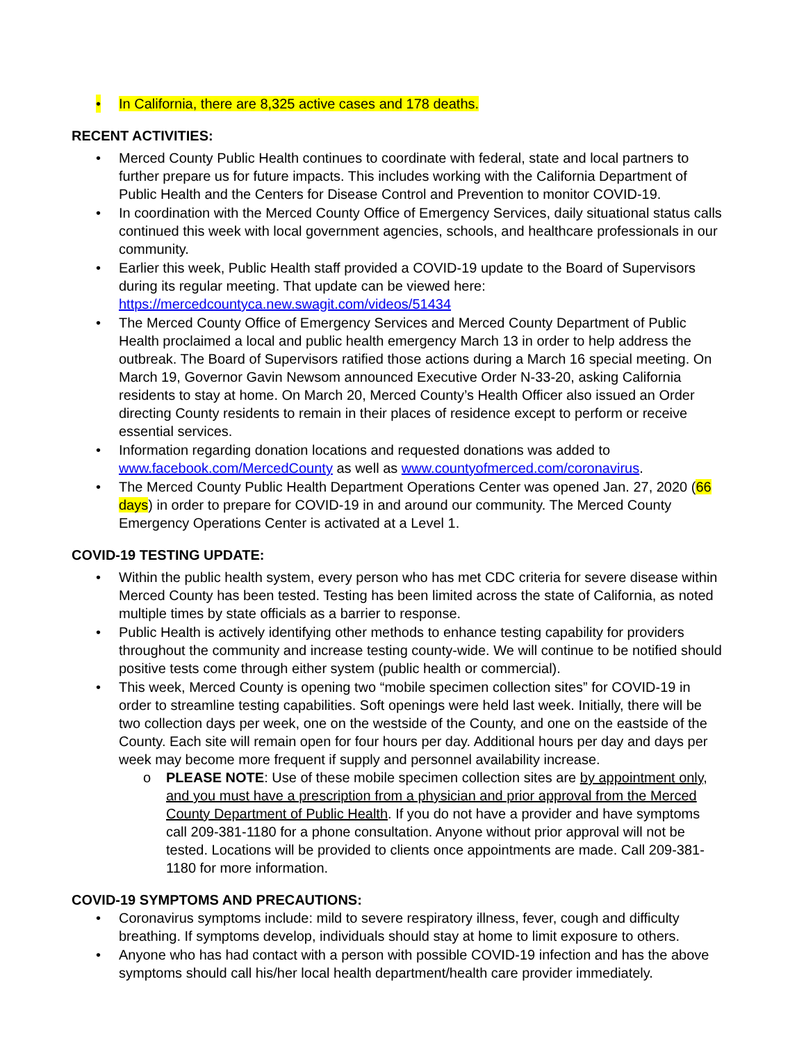• In California, there are 8,325 active cases and 178 deaths.
RECENT ACTIVITIES:
• Merced County Public Health continues to coordinate with federal, state and local partners to further prepare us for future impacts. This includes working with the California Department of Public Health and the Centers for Disease Control and Prevention to monitor COVID-19.
• In coordination with the Merced County Office of Emergency Services, daily situational status calls continued this week with local government agencies, schools, and healthcare professionals in our community.
• Earlier this week, Public Health staff provided a COVID-19 update to the Board of Supervisors during its regular meeting. That update can be viewed here: https://mercedcountyca.new.swagit.com/videos/51434
• The Merced County Office of Emergency Services and Merced County Department of Public Health proclaimed a local and public health emergency March 13 in order to help address the outbreak. The Board of Supervisors ratified those actions during a March 16 special meeting. On March 19, Governor Gavin Newsom announced Executive Order N-33-20, asking California residents to stay at home. On March 20, Merced County’s Health Officer also issued an Order directing County residents to remain in their places of residence except to perform or receive essential services.
• Information regarding donation locations and requested donations was added to www.facebook.com/MercedCounty as well as www.countyofmerced.com/coronavirus.
• The Merced County Public Health Department Operations Center was opened Jan. 27, 2020 (66 days) in order to prepare for COVID-19 in and around our community. The Merced County Emergency Operations Center is activated at a Level 1.
COVID-19 TESTING UPDATE:
• Within the public health system, every person who has met CDC criteria for severe disease within Merced County has been tested. Testing has been limited across the state of California, as noted multiple times by state officials as a barrier to response.
• Public Health is actively identifying other methods to enhance testing capability for providers throughout the community and increase testing county-wide. We will continue to be notified should positive tests come through either system (public health or commercial).
• This week, Merced County is opening two “mobile specimen collection sites” for COVID-19 in order to streamline testing capabilities. Soft openings were held last week. Initially, there will be two collection days per week, one on the westside of the County, and one on the eastside of the County. Each site will remain open for four hours per day. Additional hours per day and days per week may become more frequent if supply and personnel availability increase.
o PLEASE NOTE: Use of these mobile specimen collection sites are by appointment only, and you must have a prescription from a physician and prior approval from the Merced County Department of Public Health. If you do not have a provider and have symptoms call 209-381-1180 for a phone consultation. Anyone without prior approval will not be tested. Locations will be provided to clients once appointments are made. Call 209-381-1180 for more information.
COVID-19 SYMPTOMS AND PRECAUTIONS:
• Coronavirus symptoms include: mild to severe respiratory illness, fever, cough and difficulty breathing. If symptoms develop, individuals should stay at home to limit exposure to others.
• Anyone who has had contact with a person with possible COVID-19 infection and has the above symptoms should call his/her local health department/health care provider immediately.